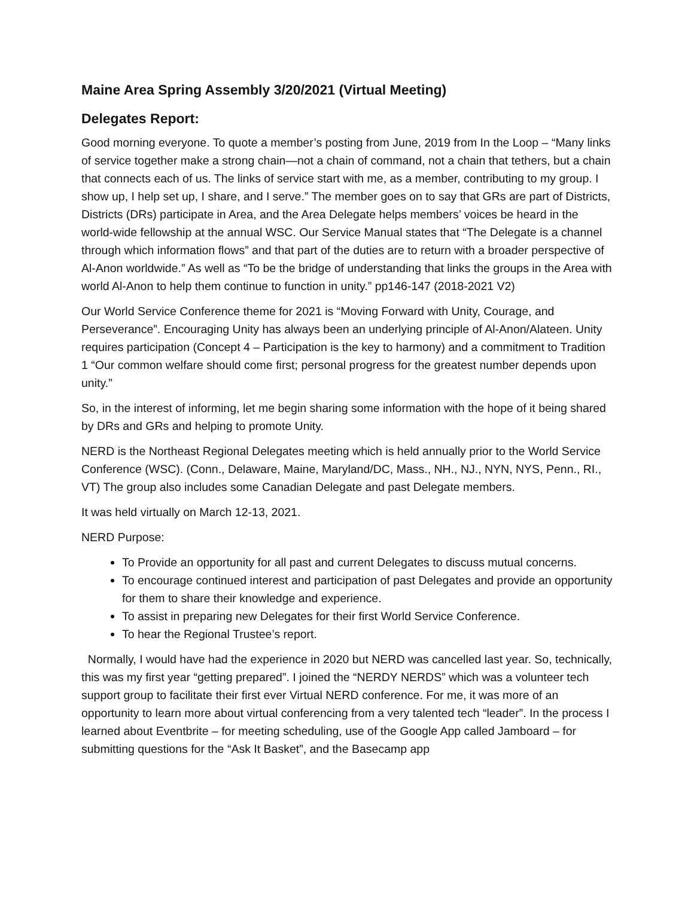Maine Area Spring Assembly 3/20/2021 (Virtual Meeting)
Delegates Report:
Good morning everyone. To quote a member’s posting from June, 2019 from In the Loop – “Many links of service together make a strong chain—not a chain of command, not a chain that tethers, but a chain that connects each of us. The links of service start with me, as a member, contributing to my group. I show up, I help set up, I share, and I serve.” The member goes on to say that GRs are part of Districts, Districts (DRs) participate in Area, and the Area Delegate helps members’ voices be heard in the world-wide fellowship at the annual WSC. Our Service Manual states that “The Delegate is a channel through which information flows” and that part of the duties are to return with a broader perspective of Al-Anon worldwide.” As well as “To be the bridge of understanding that links the groups in the Area with world Al-Anon to help them continue to function in unity.” pp146-147 (2018-2021 V2)
Our World Service Conference theme for 2021 is “Moving Forward with Unity, Courage, and Perseverance”. Encouraging Unity has always been an underlying principle of Al-Anon/Alateen. Unity requires participation (Concept 4 – Participation is the key to harmony) and a commitment to Tradition 1 “Our common welfare should come first; personal progress for the greatest number depends upon unity.”
So, in the interest of informing, let me begin sharing some information with the hope of it being shared by DRs and GRs and helping to promote Unity.
NERD is the Northeast Regional Delegates meeting which is held annually prior to the World Service Conference (WSC). (Conn., Delaware, Maine, Maryland/DC, Mass., NH., NJ., NYN, NYS, Penn., RI., VT) The group also includes some Canadian Delegate and past Delegate members.
It was held virtually on March 12-13, 2021.
NERD Purpose:
To Provide an opportunity for all past and current Delegates to discuss mutual concerns.
To encourage continued interest and participation of past Delegates and provide an opportunity for them to share their knowledge and experience.
To assist in preparing new Delegates for their first World Service Conference.
To hear the Regional Trustee’s report.
Normally, I would have had the experience in 2020 but NERD was cancelled last year. So, technically, this was my first year “getting prepared”. I joined the “NERDY NERDS” which was a volunteer tech support group to facilitate their first ever Virtual NERD conference. For me, it was more of an opportunity to learn more about virtual conferencing from a very talented tech “leader”. In the process I learned about Eventbrite – for meeting scheduling, use of the Google App called Jamboard – for submitting questions for the “Ask It Basket”, and the Basecamp app